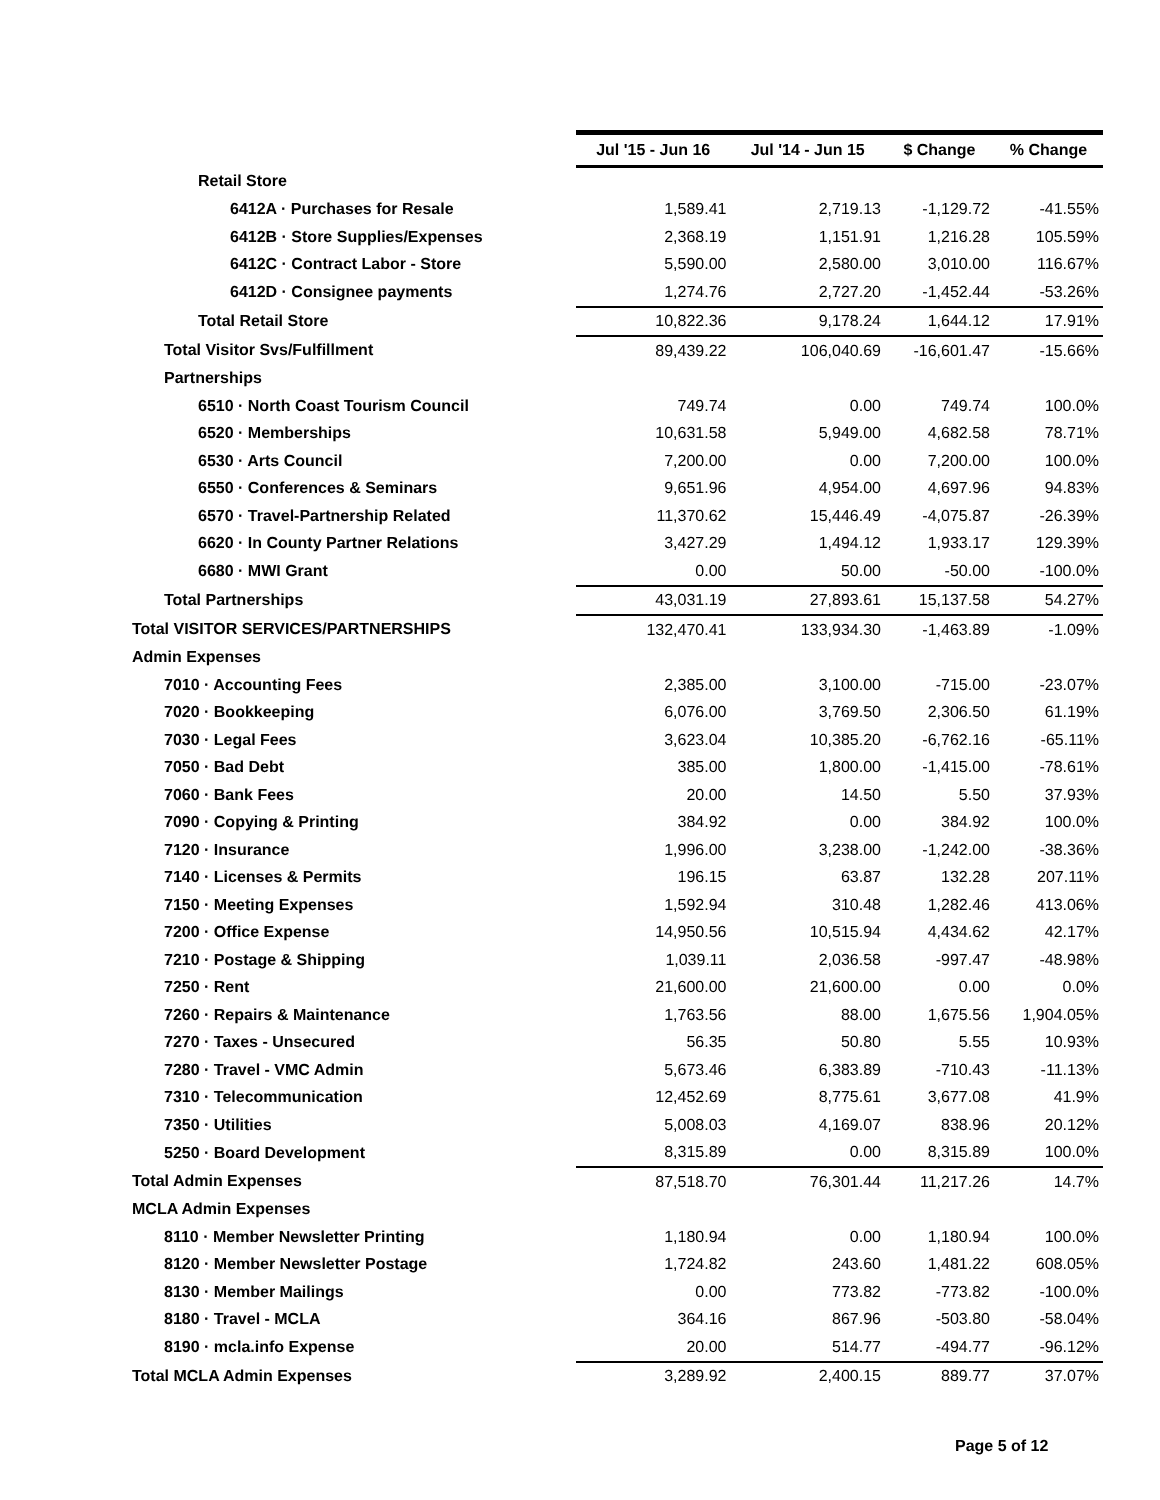| | Jul '15 - Jun 16 | Jul '14 - Jun 15 | $ Change | % Change |
| --- | --- | --- | --- | --- |
| Retail Store | | | | |
| 6412A · Purchases for Resale | 1,589.41 | 2,719.13 | -1,129.72 | -41.55% |
| 6412B · Store Supplies/Expenses | 2,368.19 | 1,151.91 | 1,216.28 | 105.59% |
| 6412C · Contract Labor - Store | 5,590.00 | 2,580.00 | 3,010.00 | 116.67% |
| 6412D · Consignee payments | 1,274.76 | 2,727.20 | -1,452.44 | -53.26% |
| Total Retail Store | 10,822.36 | 9,178.24 | 1,644.12 | 17.91% |
| Total Visitor Svs/Fulfillment | 89,439.22 | 106,040.69 | -16,601.47 | -15.66% |
| Partnerships | | | | |
| 6510 · North Coast Tourism Council | 749.74 | 0.00 | 749.74 | 100.0% |
| 6520 · Memberships | 10,631.58 | 5,949.00 | 4,682.58 | 78.71% |
| 6530 · Arts Council | 7,200.00 | 0.00 | 7,200.00 | 100.0% |
| 6550 · Conferences & Seminars | 9,651.96 | 4,954.00 | 4,697.96 | 94.83% |
| 6570 · Travel-Partnership Related | 11,370.62 | 15,446.49 | -4,075.87 | -26.39% |
| 6620 · In County Partner Relations | 3,427.29 | 1,494.12 | 1,933.17 | 129.39% |
| 6680 · MWI Grant | 0.00 | 50.00 | -50.00 | -100.0% |
| Total Partnerships | 43,031.19 | 27,893.61 | 15,137.58 | 54.27% |
| Total VISITOR SERVICES/PARTNERSHIPS | 132,470.41 | 133,934.30 | -1,463.89 | -1.09% |
| Admin Expenses | | | | |
| 7010 · Accounting Fees | 2,385.00 | 3,100.00 | -715.00 | -23.07% |
| 7020 · Bookkeeping | 6,076.00 | 3,769.50 | 2,306.50 | 61.19% |
| 7030 · Legal Fees | 3,623.04 | 10,385.20 | -6,762.16 | -65.11% |
| 7050 · Bad Debt | 385.00 | 1,800.00 | -1,415.00 | -78.61% |
| 7060 · Bank Fees | 20.00 | 14.50 | 5.50 | 37.93% |
| 7090 · Copying & Printing | 384.92 | 0.00 | 384.92 | 100.0% |
| 7120 · Insurance | 1,996.00 | 3,238.00 | -1,242.00 | -38.36% |
| 7140 · Licenses & Permits | 196.15 | 63.87 | 132.28 | 207.11% |
| 7150 · Meeting Expenses | 1,592.94 | 310.48 | 1,282.46 | 413.06% |
| 7200 · Office Expense | 14,950.56 | 10,515.94 | 4,434.62 | 42.17% |
| 7210 · Postage & Shipping | 1,039.11 | 2,036.58 | -997.47 | -48.98% |
| 7250 · Rent | 21,600.00 | 21,600.00 | 0.00 | 0.0% |
| 7260 · Repairs & Maintenance | 1,763.56 | 88.00 | 1,675.56 | 1,904.05% |
| 7270 · Taxes - Unsecured | 56.35 | 50.80 | 5.55 | 10.93% |
| 7280 · Travel - VMC Admin | 5,673.46 | 6,383.89 | -710.43 | -11.13% |
| 7310 · Telecommunication | 12,452.69 | 8,775.61 | 3,677.08 | 41.9% |
| 7350 · Utilities | 5,008.03 | 4,169.07 | 838.96 | 20.12% |
| 5250 · Board Development | 8,315.89 | 0.00 | 8,315.89 | 100.0% |
| Total Admin Expenses | 87,518.70 | 76,301.44 | 11,217.26 | 14.7% |
| MCLA Admin Expenses | | | | |
| 8110 · Member Newsletter Printing | 1,180.94 | 0.00 | 1,180.94 | 100.0% |
| 8120 · Member Newsletter Postage | 1,724.82 | 243.60 | 1,481.22 | 608.05% |
| 8130 · Member Mailings | 0.00 | 773.82 | -773.82 | -100.0% |
| 8180 · Travel - MCLA | 364.16 | 867.96 | -503.80 | -58.04% |
| 8190 · mcla.info Expense | 20.00 | 514.77 | -494.77 | -96.12% |
| Total MCLA Admin Expenses | 3,289.92 | 2,400.15 | 889.77 | 37.07% |
Page 5 of 12